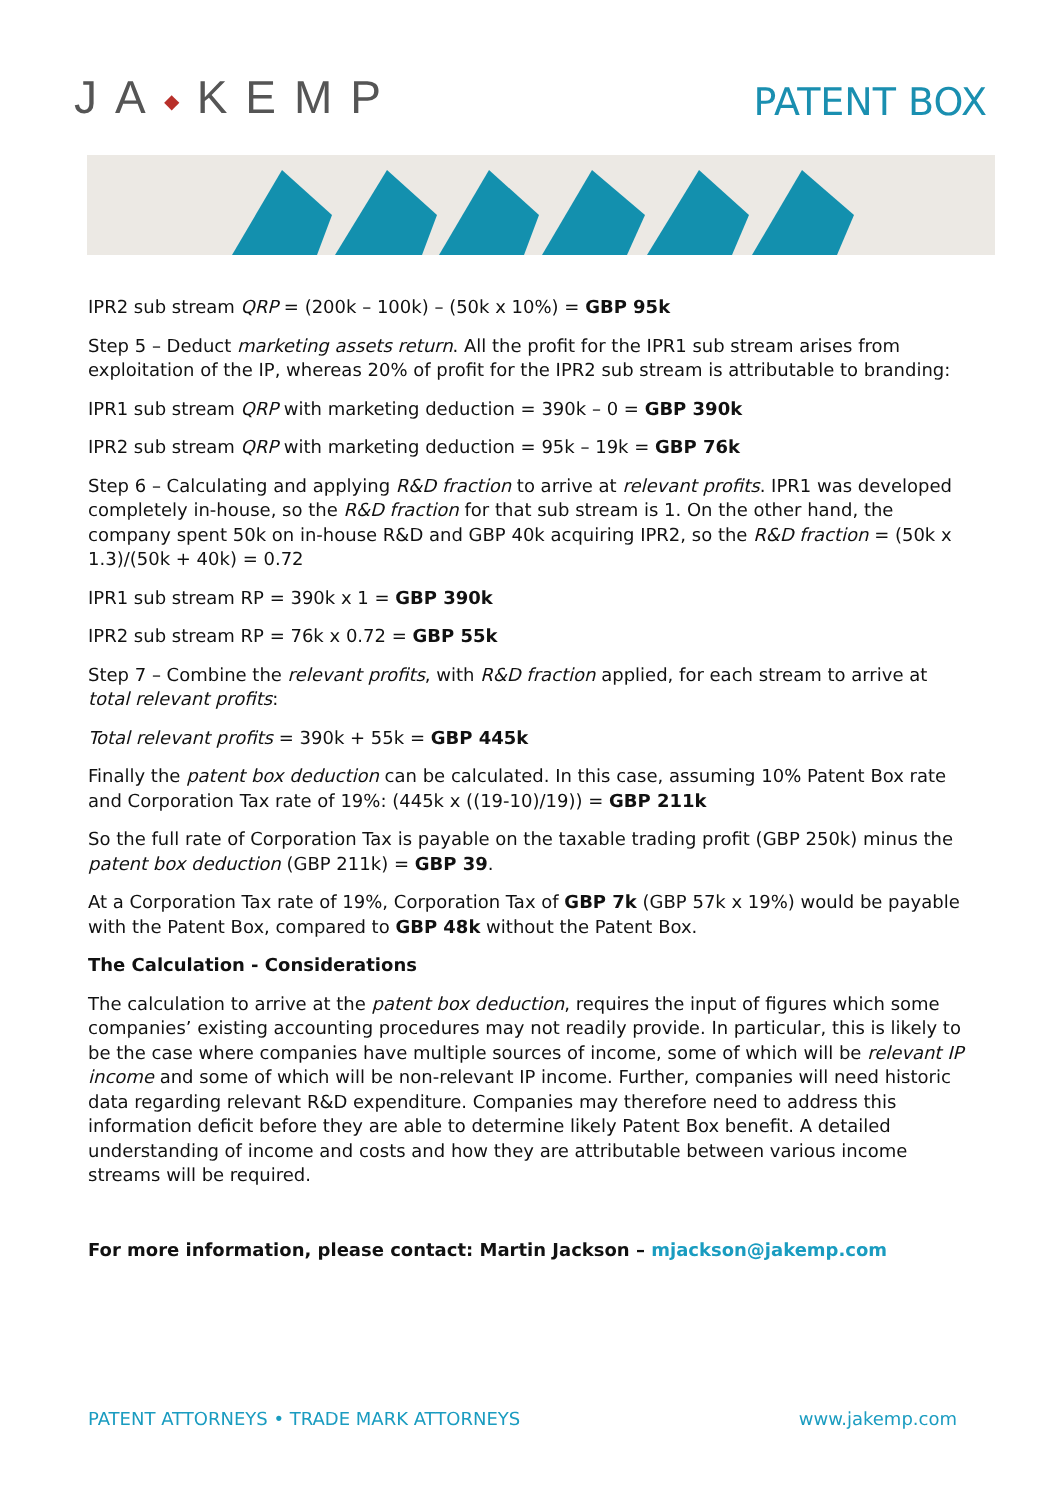JA◆KEMP
PATENT BOX
IPR2 sub stream QRP = (200k – 100k) – (50k x 10%) = GBP 95k
Step 5 – Deduct marketing assets return. All the profit for the IPR1 sub stream arises from exploitation of the IP, whereas 20% of profit for the IPR2 sub stream is attributable to branding:
IPR1 sub stream QRP with marketing deduction = 390k – 0 = GBP 390k
IPR2 sub stream QRP with marketing deduction = 95k – 19k = GBP 76k
Step 6 – Calculating and applying R&D fraction to arrive at relevant profits. IPR1 was developed completely in-house, so the R&D fraction for that sub stream is 1. On the other hand, the company spent 50k on in-house R&D and GBP 40k acquiring IPR2, so the R&D fraction = (50k x 1.3)/(50k + 40k) = 0.72
IPR1 sub stream RP = 390k x 1 = GBP 390k
IPR2 sub stream RP = 76k x 0.72 = GBP 55k
Step 7 – Combine the relevant profits, with R&D fraction applied, for each stream to arrive at total relevant profits:
Total relevant profits = 390k + 55k = GBP 445k
Finally the patent box deduction can be calculated. In this case, assuming 10% Patent Box rate and Corporation Tax rate of 19%: (445k x ((19-10)/19)) = GBP 211k
So the full rate of Corporation Tax is payable on the taxable trading profit (GBP 250k) minus the patent box deduction (GBP 211k) = GBP 39.
At a Corporation Tax rate of 19%, Corporation Tax of GBP 7k (GBP 57k x 19%) would be payable with the Patent Box, compared to GBP 48k without the Patent Box.
The Calculation - Considerations
The calculation to arrive at the patent box deduction, requires the input of figures which some companies’ existing accounting procedures may not readily provide. In particular, this is likely to be the case where companies have multiple sources of income, some of which will be relevant IP income and some of which will be non-relevant IP income. Further, companies will need historic data regarding relevant R&D expenditure. Companies may therefore need to address this information deficit before they are able to determine likely Patent Box benefit. A detailed understanding of income and costs and how they are attributable between various income streams will be required.
For more information, please contact: Martin Jackson – mjackson@jakemp.com
PATENT ATTORNEYS • TRADE MARK ATTORNEYS www.jakemp.com